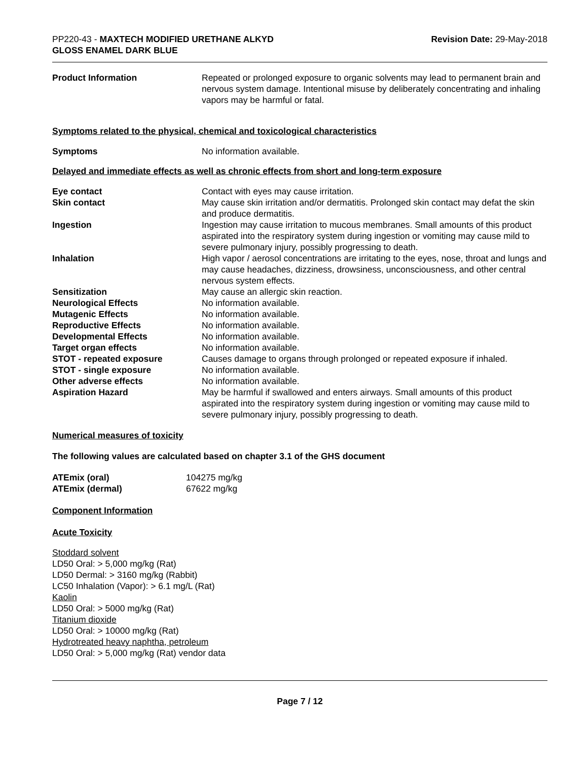PP220-43 - MAXTECH MODIFIED URETHANE ALKYD
GLOSS ENAMEL DARK BLUE
Revision Date: 29-May-2018
| Product Information | Repeated or prolonged exposure to organic solvents may lead to permanent brain and nervous system damage. Intentional misuse by deliberately concentrating and inhaling vapors may be harmful or fatal. |
Symptoms related to the physical, chemical and toxicological characteristics
| Symptoms | No information available. |
Delayed and immediate effects as well as chronic effects from short and long-term exposure
| Eye contact | Contact with eyes may cause irritation. |
| Skin contact | May cause skin irritation and/or dermatitis. Prolonged skin contact may defat the skin and produce dermatitis. |
| Ingestion | Ingestion may cause irritation to mucous membranes. Small amounts of this product aspirated into the respiratory system during ingestion or vomiting may cause mild to severe pulmonary injury, possibly progressing to death. |
| Inhalation | High vapor / aerosol concentrations are irritating to the eyes, nose, throat and lungs and may cause headaches, dizziness, drowsiness, unconsciousness, and other central nervous system effects. |
| Sensitization | May cause an allergic skin reaction. |
| Neurological Effects | No information available. |
| Mutagenic Effects | No information available. |
| Reproductive Effects | No information available. |
| Developmental Effects | No information available. |
| Target organ effects | No information available. |
| STOT - repeated exposure | Causes damage to organs through prolonged or repeated exposure if inhaled. |
| STOT - single exposure | No information available. |
| Other adverse effects | No information available. |
| Aspiration Hazard | May be harmful if swallowed and enters airways. Small amounts of this product aspirated into the respiratory system during ingestion or vomiting may cause mild to severe pulmonary injury, possibly progressing to death. |
Numerical measures of toxicity
The following values are calculated based on chapter 3.1 of the GHS document
| ATEmix (oral) | 104275 mg/kg |
| ATEmix (dermal) | 67622 mg/kg |
Component Information
Acute Toxicity
Stoddard solvent
LD50 Oral: > 5,000 mg/kg (Rat)
LD50 Dermal: > 3160 mg/kg (Rabbit)
LC50 Inhalation (Vapor): > 6.1 mg/L (Rat)
Kaolin
LD50 Oral: > 5000 mg/kg (Rat)
Titanium dioxide
LD50 Oral: > 10000 mg/kg (Rat)
Hydrotreated heavy naphtha, petroleum
LD50 Oral: > 5,000 mg/kg (Rat) vendor data
Page 7 / 12